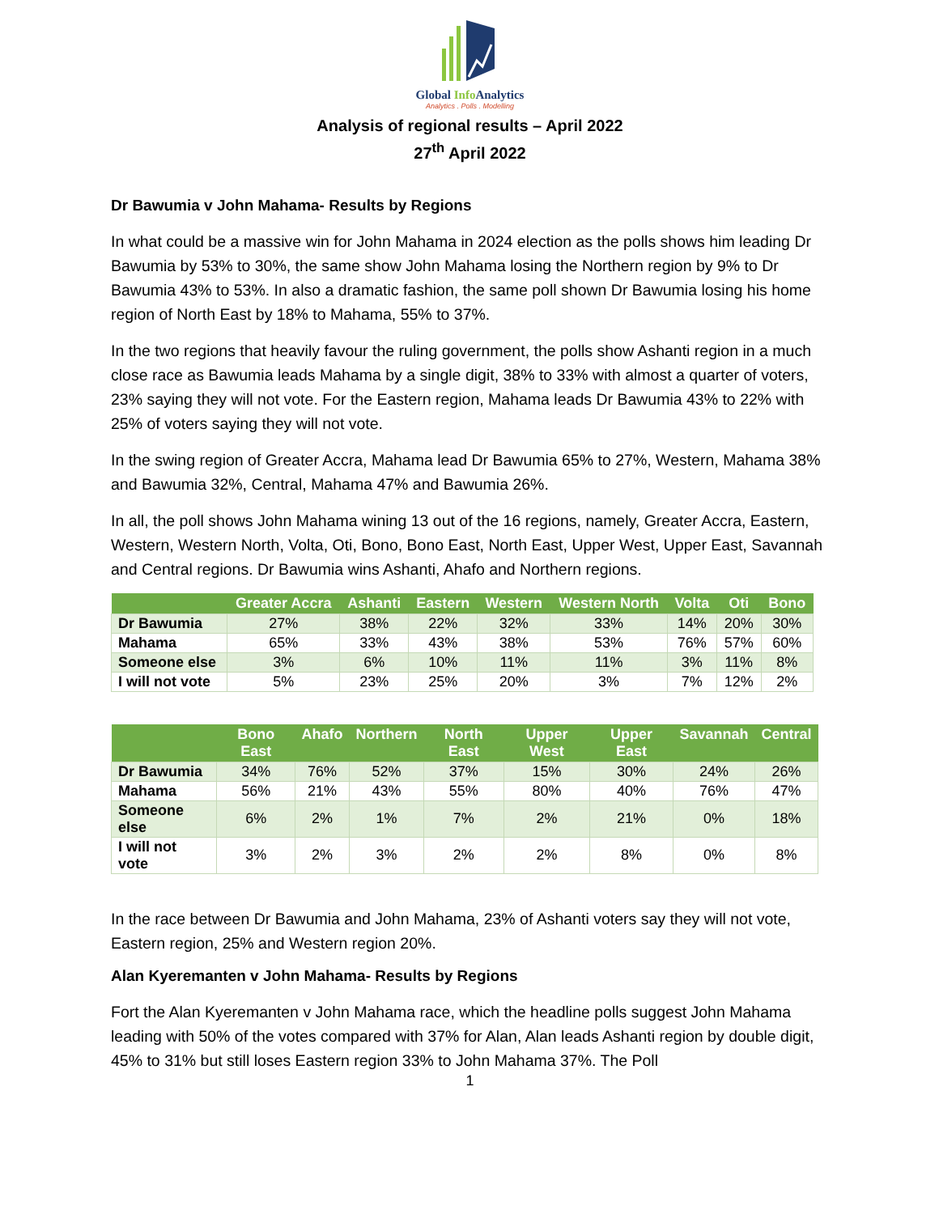Global Info Analytics
Analytics . Polls . Modelling
Analysis of regional results – April 2022
27<sup>th</sup> April 2022
Dr Bawumia v John Mahama- Results by Regions
In what could be a massive win for John Mahama in 2024 election as the polls shows him leading Dr Bawumia by 53% to 30%, the same show John Mahama losing the Northern region by 9% to Dr Bawumia 43% to 53%. In also a dramatic fashion, the same poll shown Dr Bawumia losing his home region of North East by 18% to Mahama, 55% to 37%.
In the two regions that heavily favour the ruling government, the polls show Ashanti region in a much close race as Bawumia leads Mahama by a single digit, 38% to 33% with almost a quarter of voters, 23% saying they will not vote. For the Eastern region, Mahama leads Dr Bawumia 43% to 22% with 25% of voters saying they will not vote.
In the swing region of Greater Accra, Mahama lead Dr Bawumia 65% to 27%, Western, Mahama 38% and Bawumia 32%, Central, Mahama 47% and Bawumia 26%.
In all, the poll shows John Mahama wining 13 out of the 16 regions, namely, Greater Accra, Eastern, Western, Western North, Volta, Oti, Bono, Bono East, North East, Upper West, Upper East, Savannah and Central regions. Dr Bawumia wins Ashanti, Ahafo and Northern regions.
| | Greater Accra | Ashanti | Eastern | Western | Western North | Volta | Oti | Bono |
| --- | --- | --- | --- | --- | --- | --- | --- | --- |
| Dr Bawumia | 27% | 38% | 22% | 32% | 33% | 14% | 20% | 30% |
| Mahama | 65% | 33% | 43% | 38% | 53% | 76% | 57% | 60% |
| Someone else | 3% | 6% | 10% | 11% | 11% | 3% | 11% | 8% |
| I will not vote | 5% | 23% | 25% | 20% | 3% | 7% | 12% | 2% |
| | Bono East | Ahafo | Northern | North East | Upper West | Upper East | Savannah | Central |
| --- | --- | --- | --- | --- | --- | --- | --- | --- |
| Dr Bawumia | 34% | 76% | 52% | 37% | 15% | 30% | 24% | 26% |
| Mahama | 56% | 21% | 43% | 55% | 80% | 40% | 76% | 47% |
| Someone else | 6% | 2% | 1% | 7% | 2% | 21% | 0% | 18% |
| I will not vote | 3% | 2% | 3% | 2% | 2% | 8% | 0% | 8% |
In the race between Dr Bawumia and John Mahama, 23% of Ashanti voters say they will not vote, Eastern region, 25% and Western region 20%.
Alan Kyeremanten v John Mahama- Results by Regions
Fort the Alan Kyeremanten v John Mahama race, which the headline polls suggest John Mahama leading with 50% of the votes compared with 37% for Alan, Alan leads Ashanti region by double digit, 45% to 31% but still loses Eastern region 33% to John Mahama 37%. The Poll
1